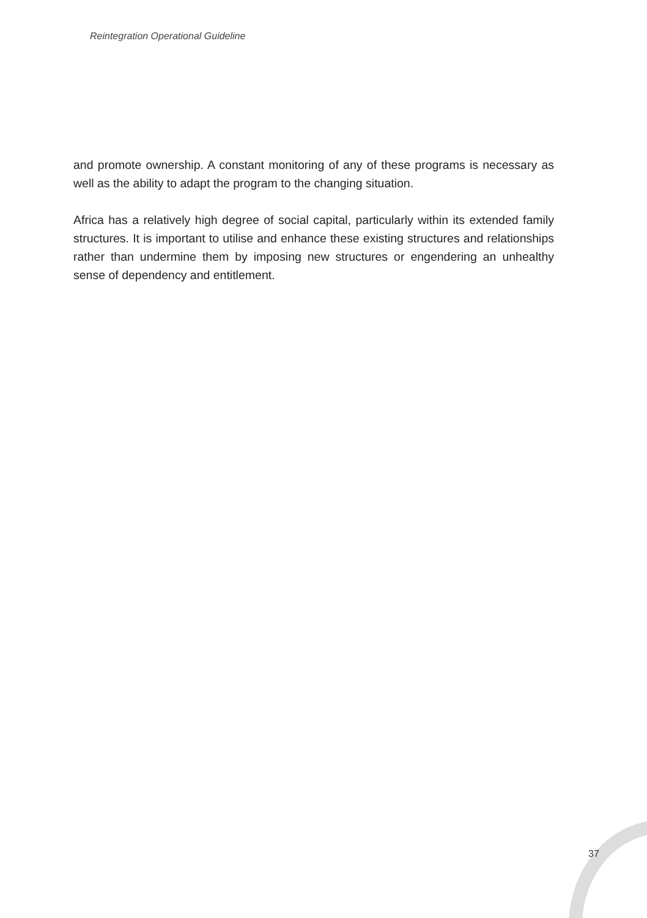Reintegration Operational Guideline
and promote ownership. A constant monitoring of any of these programs is necessary as well as the ability to adapt the program to the changing situation.
Africa has a relatively high degree of social capital, particularly within its extended family structures. It is important to utilise and enhance these existing structures and relationships rather than undermine them by imposing new structures or engendering an unhealthy sense of dependency and entitlement.
37